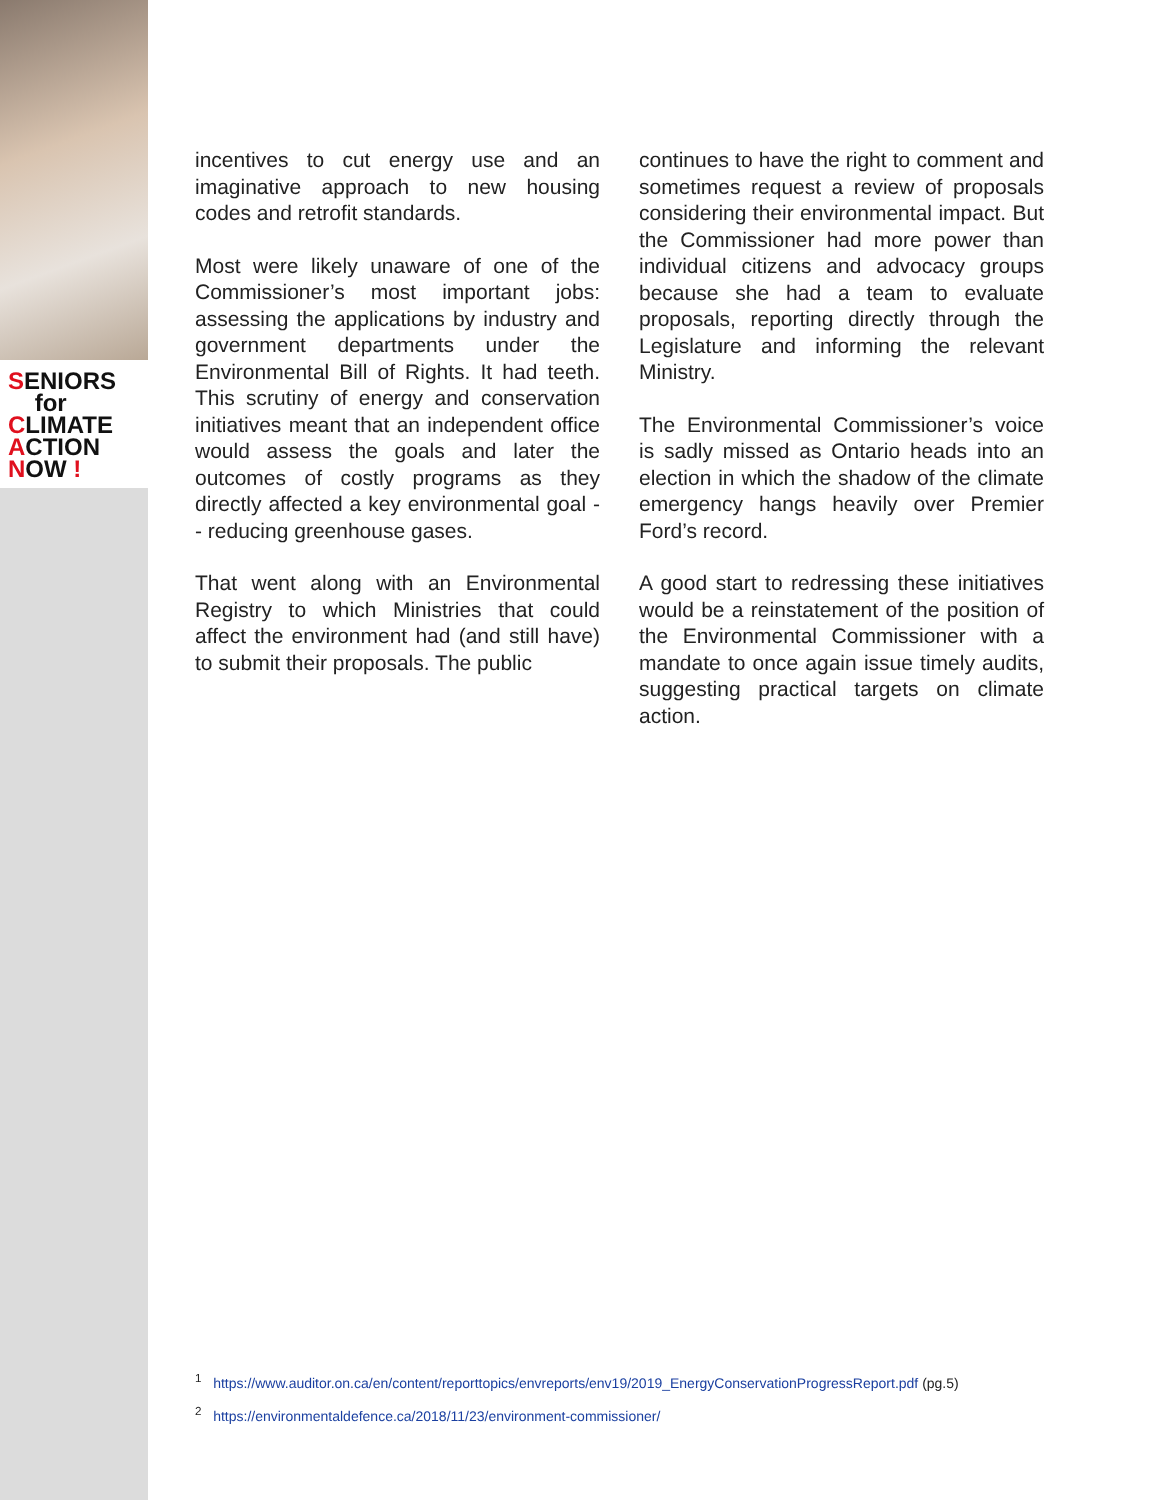SENIORS
for
CLIMATE
ACTION
NOW !
incentives to cut energy use and an imaginative approach to new housing codes and retrofit standards.
Most were likely unaware of one of the Commissioner’s most important jobs: assessing the applications by industry and government departments under the Environmental Bill of Rights. It had teeth. This scrutiny of energy and conservation initiatives meant that an independent office would assess the goals and later the outcomes of costly programs as they directly affected a key environmental goal -- reducing greenhouse gases.
That went along with an Environmental Registry to which Ministries that could affect the environment had (and still have) to submit their proposals. The public
continues to have the right to comment and sometimes request a review of proposals considering their environmental impact. But the Commissioner had more power than individual citizens and advocacy groups because she had a team to evaluate proposals, reporting directly through the Legislature and informing the relevant Ministry.
The Environmental Commissioner’s voice is sadly missed as Ontario heads into an election in which the shadow of the climate emergency hangs heavily over Premier Ford’s record.
A good start to redressing these initiatives would be a reinstatement of the position of the Environmental Commissioner with a mandate to once again issue timely audits, suggesting practical targets on climate action.
<sup>1</sup> https://www.auditor.on.ca/en/content/reporttopics/envreports/env19/2019_EnergyConservationProgressReport.pdf (pg.5)
<sup>2</sup> https://environmentaldefence.ca/2018/11/23/environment-commissioner/